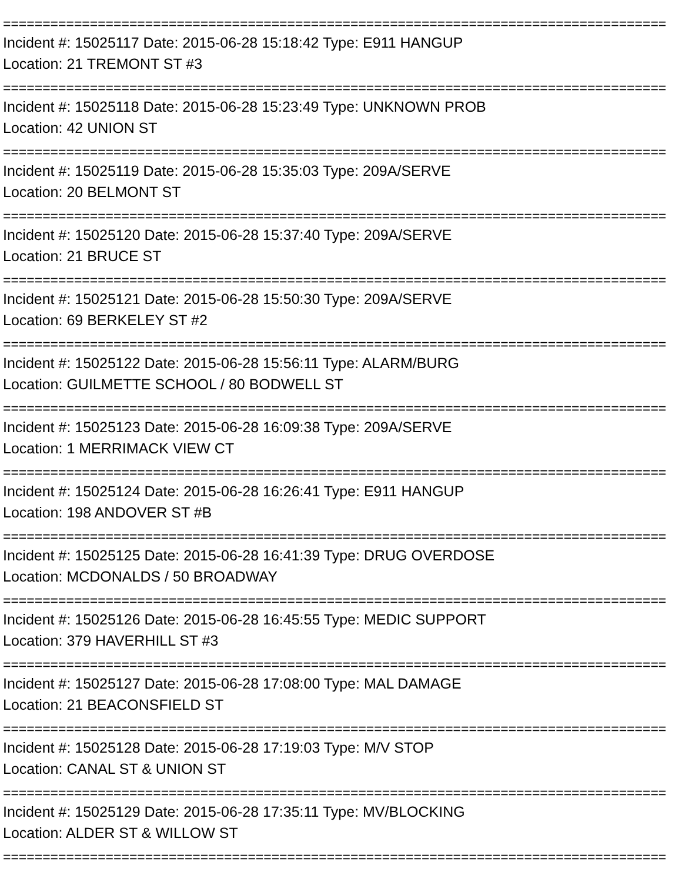====================================================================================
Incident #: 15025117 Date: 2015-06-28 15:18:42 Type: E911 HANGUP
Location: 21 TREMONT ST #3
====================================================================================
Incident #: 15025118 Date: 2015-06-28 15:23:49 Type: UNKNOWN PROB
Location: 42 UNION ST
====================================================================================
Incident #: 15025119 Date: 2015-06-28 15:35:03 Type: 209A/SERVE
Location: 20 BELMONT ST
====================================================================================
Incident #: 15025120 Date: 2015-06-28 15:37:40 Type: 209A/SERVE
Location: 21 BRUCE ST
====================================================================================
Incident #: 15025121 Date: 2015-06-28 15:50:30 Type: 209A/SERVE
Location: 69 BERKELEY ST #2
====================================================================================
Incident #: 15025122 Date: 2015-06-28 15:56:11 Type: ALARM/BURG
Location: GUILMETTE SCHOOL / 80 BODWELL ST
====================================================================================
Incident #: 15025123 Date: 2015-06-28 16:09:38 Type: 209A/SERVE
Location: 1 MERRIMACK VIEW CT
====================================================================================
Incident #: 15025124 Date: 2015-06-28 16:26:41 Type: E911 HANGUP
Location: 198 ANDOVER ST #B
====================================================================================
Incident #: 15025125 Date: 2015-06-28 16:41:39 Type: DRUG OVERDOSE
Location: MCDONALDS / 50 BROADWAY
====================================================================================
Incident #: 15025126 Date: 2015-06-28 16:45:55 Type: MEDIC SUPPORT
Location: 379 HAVERHILL ST #3
====================================================================================
Incident #: 15025127 Date: 2015-06-28 17:08:00 Type: MAL DAMAGE
Location: 21 BEACONSFIELD ST
====================================================================================
Incident #: 15025128 Date: 2015-06-28 17:19:03 Type: M/V STOP
Location: CANAL ST & UNION ST
====================================================================================
Incident #: 15025129 Date: 2015-06-28 17:35:11 Type: MV/BLOCKING
Location: ALDER ST & WILLOW ST
====================================================================================